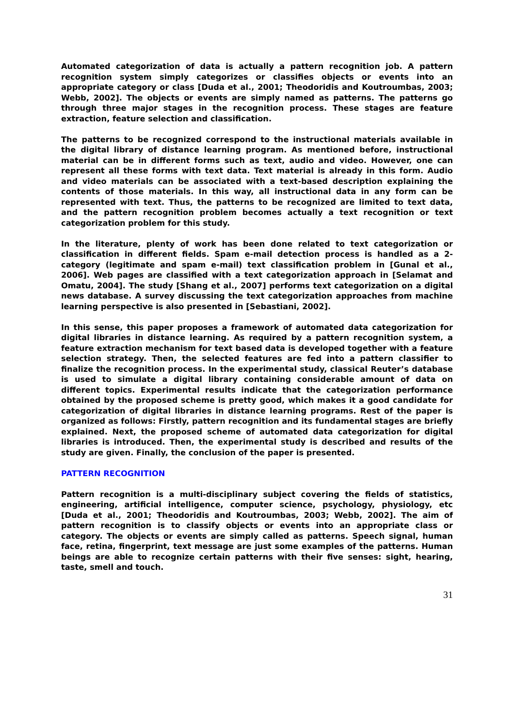Automated categorization of data is actually a pattern recognition job. A pattern recognition system simply categorizes or classifies objects or events into an appropriate category or class [Duda et al., 2001; Theodoridis and Koutroumbas, 2003; Webb, 2002]. The objects or events are simply named as patterns. The patterns go through three major stages in the recognition process. These stages are feature extraction, feature selection and classification.
The patterns to be recognized correspond to the instructional materials available in the digital library of distance learning program. As mentioned before, instructional material can be in different forms such as text, audio and video. However, one can represent all these forms with text data. Text material is already in this form. Audio and video materials can be associated with a text-based description explaining the contents of those materials. In this way, all instructional data in any form can be represented with text. Thus, the patterns to be recognized are limited to text data, and the pattern recognition problem becomes actually a text recognition or text categorization problem for this study.
In the literature, plenty of work has been done related to text categorization or classification in different fields. Spam e-mail detection process is handled as a 2-category (legitimate and spam e-mail) text classification problem in [Gunal et al., 2006]. Web pages are classified with a text categorization approach in [Selamat and Omatu, 2004]. The study [Shang et al., 2007] performs text categorization on a digital news database. A survey discussing the text categorization approaches from machine learning perspective is also presented in [Sebastiani, 2002].
In this sense, this paper proposes a framework of automated data categorization for digital libraries in distance learning. As required by a pattern recognition system, a feature extraction mechanism for text based data is developed together with a feature selection strategy. Then, the selected features are fed into a pattern classifier to finalize the recognition process. In the experimental study, classical Reuter’s database is used to simulate a digital library containing considerable amount of data on different topics. Experimental results indicate that the categorization performance obtained by the proposed scheme is pretty good, which makes it a good candidate for categorization of digital libraries in distance learning programs. Rest of the paper is organized as follows: Firstly, pattern recognition and its fundamental stages are briefly explained. Next, the proposed scheme of automated data categorization for digital libraries is introduced. Then, the experimental study is described and results of the study are given. Finally, the conclusion of the paper is presented.
PATTERN RECOGNITION
Pattern recognition is a multi-disciplinary subject covering the fields of statistics, engineering, artificial intelligence, computer science, psychology, physiology, etc [Duda et al., 2001; Theodoridis and Koutroumbas, 2003; Webb, 2002]. The aim of pattern recognition is to classify objects or events into an appropriate class or category. The objects or events are simply called as patterns. Speech signal, human face, retina, fingerprint, text message are just some examples of the patterns. Human beings are able to recognize certain patterns with their five senses: sight, hearing, taste, smell and touch.
31